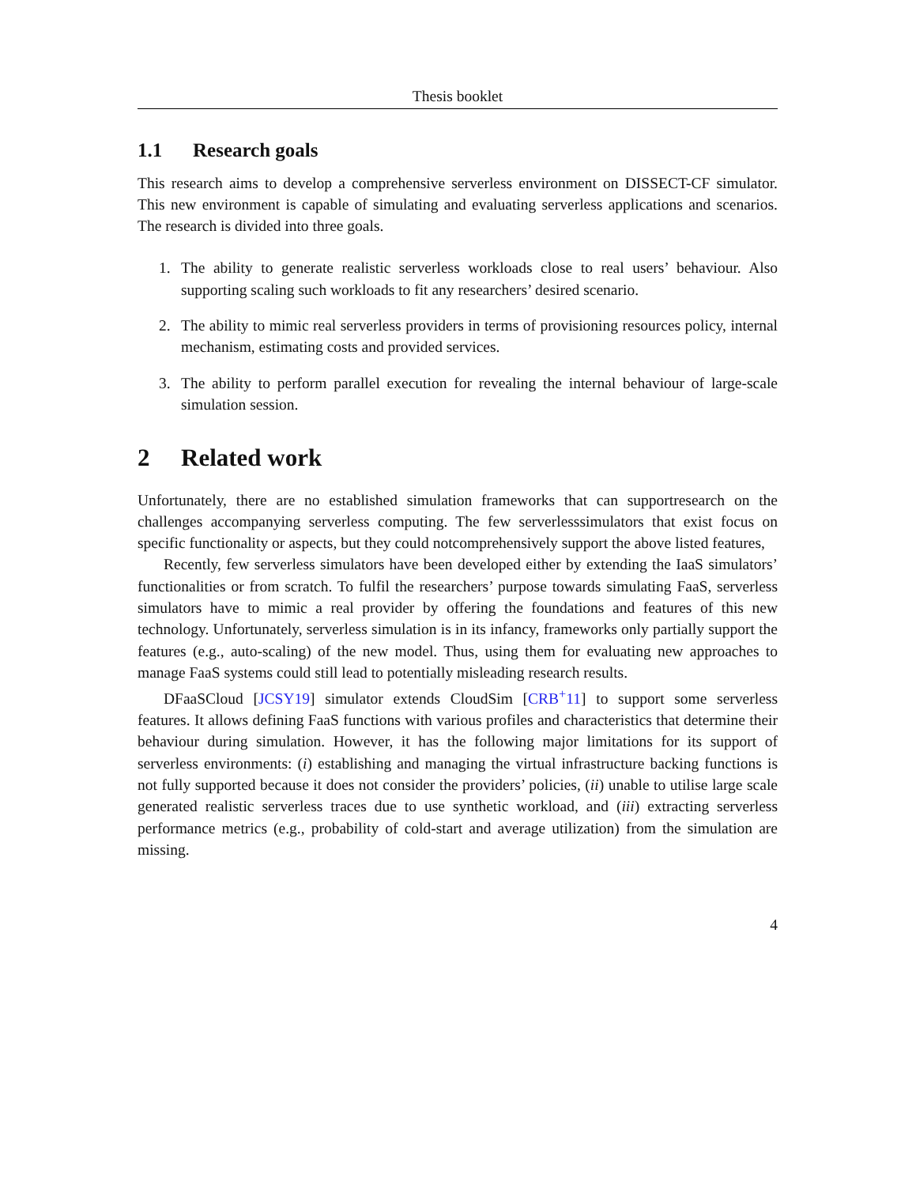Thesis booklet
1.1 Research goals
This research aims to develop a comprehensive serverless environment on DISSECT-CF simulator. This new environment is capable of simulating and evaluating serverless applications and scenarios. The research is divided into three goals.
1. The ability to generate realistic serverless workloads close to real users’ behaviour. Also supporting scaling such workloads to fit any researchers’ desired scenario.
2. The ability to mimic real serverless providers in terms of provisioning resources policy, internal mechanism, estimating costs and provided services.
3. The ability to perform parallel execution for revealing the internal behaviour of large-scale simulation session.
2 Related work
Unfortunately, there are no established simulation frameworks that can supportresearch on the challenges accompanying serverless computing. The few serverlesssimulators that exist focus on specific functionality or aspects, but they could notcomprehensively support the above listed features,
Recently, few serverless simulators have been developed either by extending the IaaS simulators’ functionalities or from scratch. To fulfil the researchers’ purpose towards simulating FaaS, serverless simulators have to mimic a real provider by offering the foundations and features of this new technology. Unfortunately, serverless simulation is in its infancy, frameworks only partially support the features (e.g., auto-scaling) of the new model. Thus, using them for evaluating new approaches to manage FaaS systems could still lead to potentially misleading research results.
DFaaSCloud [JCSY19] simulator extends CloudSim [CRB<sup>+</sup>11] to support some serverless features. It allows defining FaaS functions with various profiles and characteristics that determine their behaviour during simulation. However, it has the following major limitations for its support of serverless environments: (i) establishing and managing the virtual infrastructure backing functions is not fully supported because it does not consider the providers’ policies, (ii) unable to utilise large scale generated realistic serverless traces due to use synthetic workload, and (iii) extracting serverless performance metrics (e.g., probability of cold-start and average utilization) from the simulation are missing.
4